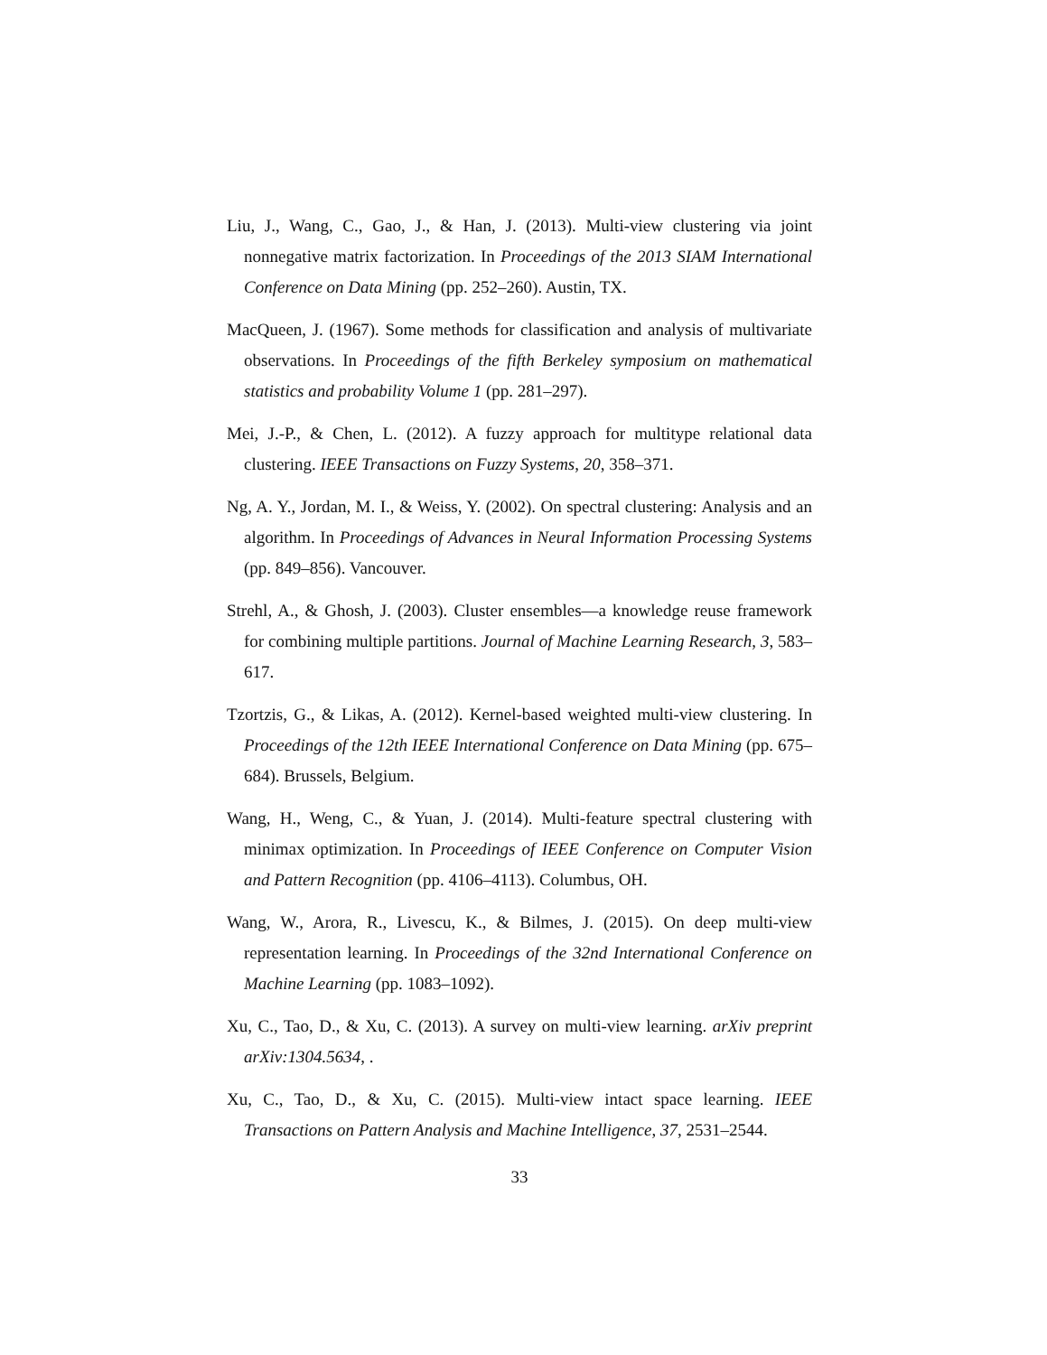Liu, J., Wang, C., Gao, J., & Han, J. (2013). Multi-view clustering via joint nonnegative matrix factorization. In Proceedings of the 2013 SIAM International Conference on Data Mining (pp. 252–260). Austin, TX.
MacQueen, J. (1967). Some methods for classification and analysis of multivariate observations. In Proceedings of the fifth Berkeley symposium on mathematical statistics and probability Volume 1 (pp. 281–297).
Mei, J.-P., & Chen, L. (2012). A fuzzy approach for multitype relational data clustering. IEEE Transactions on Fuzzy Systems, 20, 358–371.
Ng, A. Y., Jordan, M. I., & Weiss, Y. (2002). On spectral clustering: Analysis and an algorithm. In Proceedings of Advances in Neural Information Processing Systems (pp. 849–856). Vancouver.
Strehl, A., & Ghosh, J. (2003). Cluster ensembles—a knowledge reuse framework for combining multiple partitions. Journal of Machine Learning Research, 3, 583–617.
Tzortzis, G., & Likas, A. (2012). Kernel-based weighted multi-view clustering. In Proceedings of the 12th IEEE International Conference on Data Mining (pp. 675–684). Brussels, Belgium.
Wang, H., Weng, C., & Yuan, J. (2014). Multi-feature spectral clustering with minimax optimization. In Proceedings of IEEE Conference on Computer Vision and Pattern Recognition (pp. 4106–4113). Columbus, OH.
Wang, W., Arora, R., Livescu, K., & Bilmes, J. (2015). On deep multi-view representation learning. In Proceedings of the 32nd International Conference on Machine Learning (pp. 1083–1092).
Xu, C., Tao, D., & Xu, C. (2013). A survey on multi-view learning. arXiv preprint arXiv:1304.5634, .
Xu, C., Tao, D., & Xu, C. (2015). Multi-view intact space learning. IEEE Transactions on Pattern Analysis and Machine Intelligence, 37, 2531–2544.
33